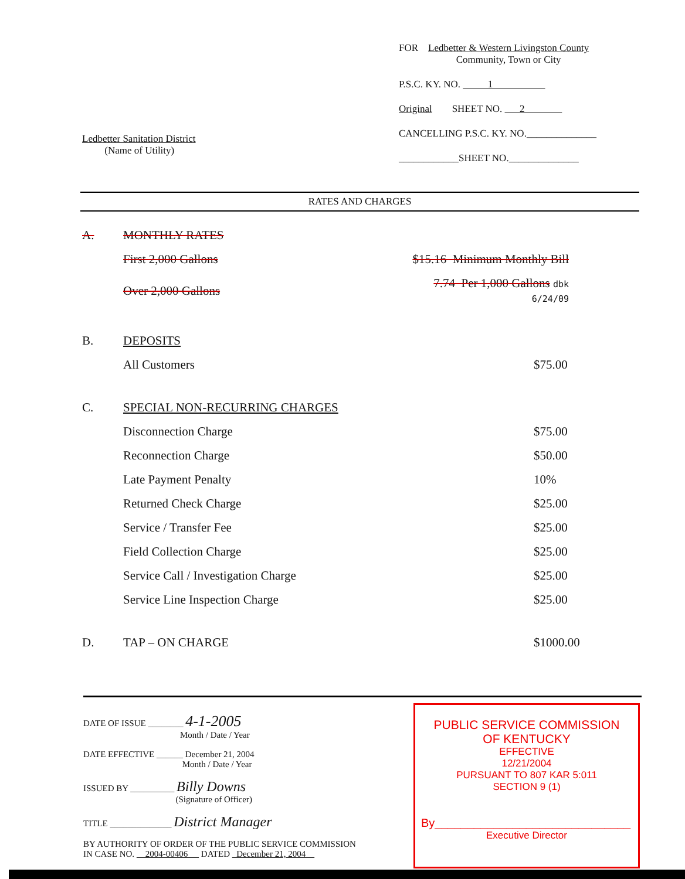Ledbetter Sanitation District
(Name of Utility)
FOR Ledbetter & Western Livingston County
Community, Town or City
P.S.C. KY. NO. 1
Original SHEET NO. 2
CANCELLING P.S.C. KY. NO.______________
____________SHEET NO.______________
RATES AND CHARGES
| A. | MONTHLY RATES | | |
| | First 2,000 Gallons | $15.16 Minimum Monthly Bill | |
| | Over 2,000 Gallons | 7.74 Per 1,000 Gallons dbk 6/24/09 | |
| B. | DEPOSITS | | |
| | All Customers | | $75.00 |
| C. | SPECIAL NON-RECURRING CHARGES | | |
| | Disconnection Charge | | $75.00 |
| | Reconnection Charge | | $50.00 |
| | Late Payment Penalty | | 10% |
| | Returned Check Charge | | $25.00 |
| | Service / Transfer Fee | | $25.00 |
| | Field Collection Charge | | $25.00 |
| | Service Call / Investigation Charge | | $25.00 |
| | Service Line Inspection Charge | | $25.00 |
| D. | TAP – ON CHARGE | | $1000.00 |
DATE OF ISSUE ________ 4-1-2005
Month / Date / Year
DATE EFFECTIVE ______ December 21, 2004
Month / Date / Year
ISSUED BY __________ Billy Downs
(Signature of Officer)
TITLE ______________ District Manager
BY AUTHORITY OF ORDER OF THE PUBLIC SERVICE COMMISSION
IN CASE NO. 2004-00406 DATED December 21, 2004
PUBLIC SERVICE COMMISSION
OF KENTUCKY
EFFECTIVE
12/21/2004
PURSUANT TO 807 KAR 5:011
SECTION 9 (1)
By______________________________
Executive Director